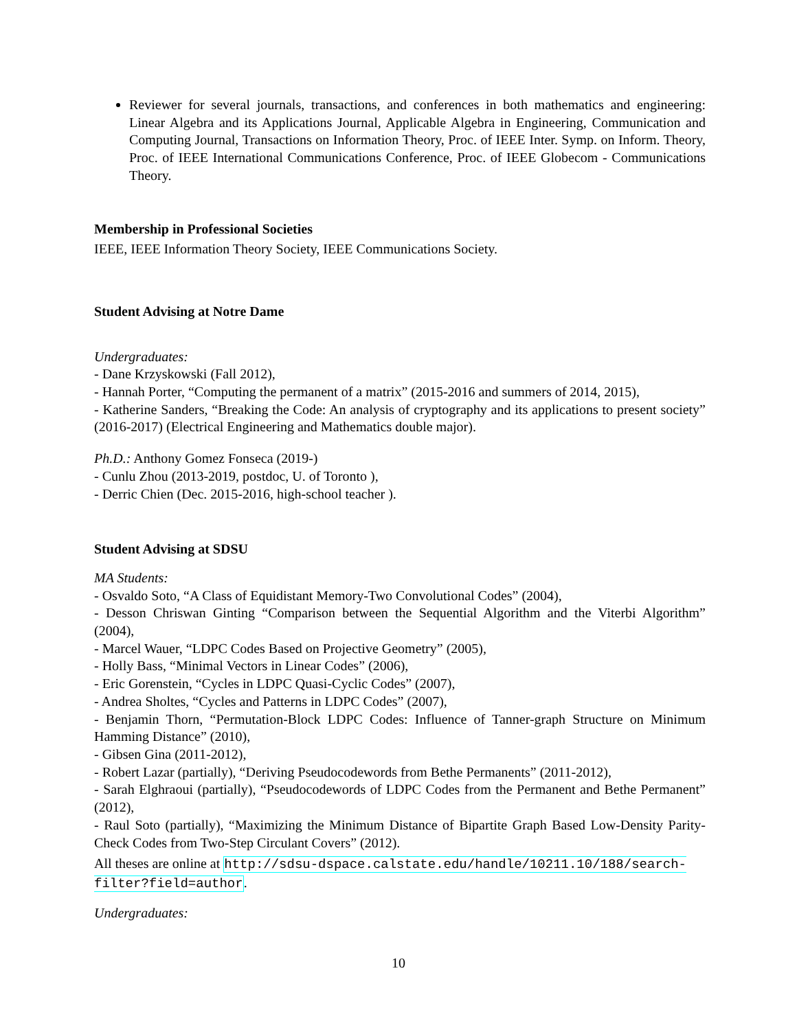Reviewer for several journals, transactions, and conferences in both mathematics and engineering: Linear Algebra and its Applications Journal, Applicable Algebra in Engineering, Communication and Computing Journal, Transactions on Information Theory, Proc. of IEEE Inter. Symp. on Inform. Theory, Proc. of IEEE International Communications Conference, Proc. of IEEE Globecom - Communications Theory.
Membership in Professional Societies
IEEE, IEEE Information Theory Society, IEEE Communications Society.
Student Advising at Notre Dame
Undergraduates:
- Dane Krzyskowski (Fall 2012),
- Hannah Porter, “Computing the permanent of a matrix” (2015-2016 and summers of 2014, 2015),
- Katherine Sanders, “Breaking the Code: An analysis of cryptography and its applications to present society” (2016-2017) (Electrical Engineering and Mathematics double major).
Ph.D.: Anthony Gomez Fonseca (2019-)
- Cunlu Zhou (2013-2019, postdoc, U. of Toronto ),
- Derric Chien (Dec. 2015-2016, high-school teacher ).
Student Advising at SDSU
MA Students:
- Osvaldo Soto, “A Class of Equidistant Memory-Two Convolutional Codes” (2004),
- Desson Chriswan Ginting “Comparison between the Sequential Algorithm and the Viterbi Algorithm” (2004),
- Marcel Wauer, “LDPC Codes Based on Projective Geometry” (2005),
- Holly Bass, “Minimal Vectors in Linear Codes” (2006),
- Eric Gorenstein, “Cycles in LDPC Quasi-Cyclic Codes” (2007),
- Andrea Sholtes, “Cycles and Patterns in LDPC Codes” (2007),
- Benjamin Thorn, “Permutation-Block LDPC Codes: Influence of Tanner-graph Structure on Minimum Hamming Distance” (2010),
- Gibsen Gina (2011-2012),
- Robert Lazar (partially), “Deriving Pseudocodewords from Bethe Permanents” (2011-2012),
- Sarah Elghraoui (partially), “Pseudocodewords of LDPC Codes from the Permanent and Bethe Permanent” (2012),
- Raul Soto (partially), “Maximizing the Minimum Distance of Bipartite Graph Based Low-Density Parity-Check Codes from Two-Step Circulant Covers” (2012).
All theses are online at http://sdsu-dspace.calstate.edu/handle/10211.10/188/search-filter?field=author.
Undergraduates:
10